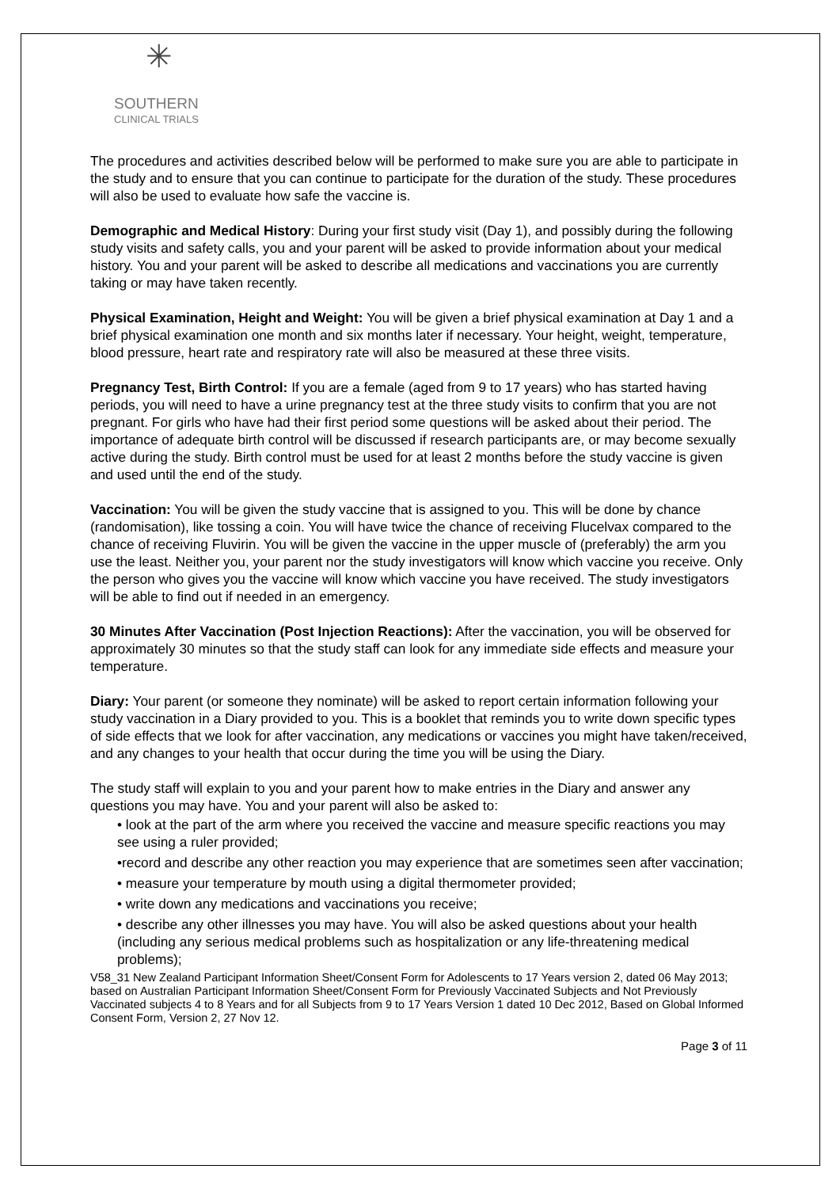✳
SOUTHERN
CLINICAL TRIALS
The procedures and activities described below will be performed to make sure you are able to participate in the study and to ensure that you can continue to participate for the duration of the study. These procedures will also be used to evaluate how safe the vaccine is.
Demographic and Medical History: During your first study visit (Day 1), and possibly during the following study visits and safety calls, you and your parent will be asked to provide information about your medical history. You and your parent will be asked to describe all medications and vaccinations you are currently taking or may have taken recently.
Physical Examination, Height and Weight: You will be given a brief physical examination at Day 1 and a brief physical examination one month and six months later if necessary. Your height, weight, temperature, blood pressure, heart rate and respiratory rate will also be measured at these three visits.
Pregnancy Test, Birth Control: If you are a female (aged from 9 to 17 years) who has started having periods, you will need to have a urine pregnancy test at the three study visits to confirm that you are not pregnant. For girls who have had their first period some questions will be asked about their period. The importance of adequate birth control will be discussed if research participants are, or may become sexually active during the study. Birth control must be used for at least 2 months before the study vaccine is given and used until the end of the study.
Vaccination: You will be given the study vaccine that is assigned to you. This will be done by chance (randomisation), like tossing a coin. You will have twice the chance of receiving Flucelvax compared to the chance of receiving Fluvirin. You will be given the vaccine in the upper muscle of (preferably) the arm you use the least. Neither you, your parent nor the study investigators will know which vaccine you receive. Only the person who gives you the vaccine will know which vaccine you have received. The study investigators will be able to find out if needed in an emergency.
30 Minutes After Vaccination (Post Injection Reactions): After the vaccination, you will be observed for approximately 30 minutes so that the study staff can look for any immediate side effects and measure your temperature.
Diary: Your parent (or someone they nominate) will be asked to report certain information following your study vaccination in a Diary provided to you. This is a booklet that reminds you to write down specific types of side effects that we look for after vaccination, any medications or vaccines you might have taken/received, and any changes to your health that occur during the time you will be using the Diary.
The study staff will explain to you and your parent how to make entries in the Diary and answer any questions you may have. You and your parent will also be asked to:
• look at the part of the arm where you received the vaccine and measure specific reactions you may see using a ruler provided;
•record and describe any other reaction you may experience that are sometimes seen after vaccination;
• measure your temperature by mouth using a digital thermometer provided;
• write down any medications and vaccinations you receive;
• describe any other illnesses you may have. You will also be asked questions about your health (including any serious medical problems such as hospitalization or any life-threatening medical problems);
V58_31 New Zealand Participant Information Sheet/Consent Form for Adolescents to 17 Years version 2, dated 06 May 2013; based on Australian Participant Information Sheet/Consent Form for Previously Vaccinated Subjects and Not Previously Vaccinated subjects 4 to 8 Years and for all Subjects from 9 to 17 Years Version 1 dated 10 Dec 2012, Based on Global Informed Consent Form, Version 2, 27 Nov 12.
Page 3 of 11